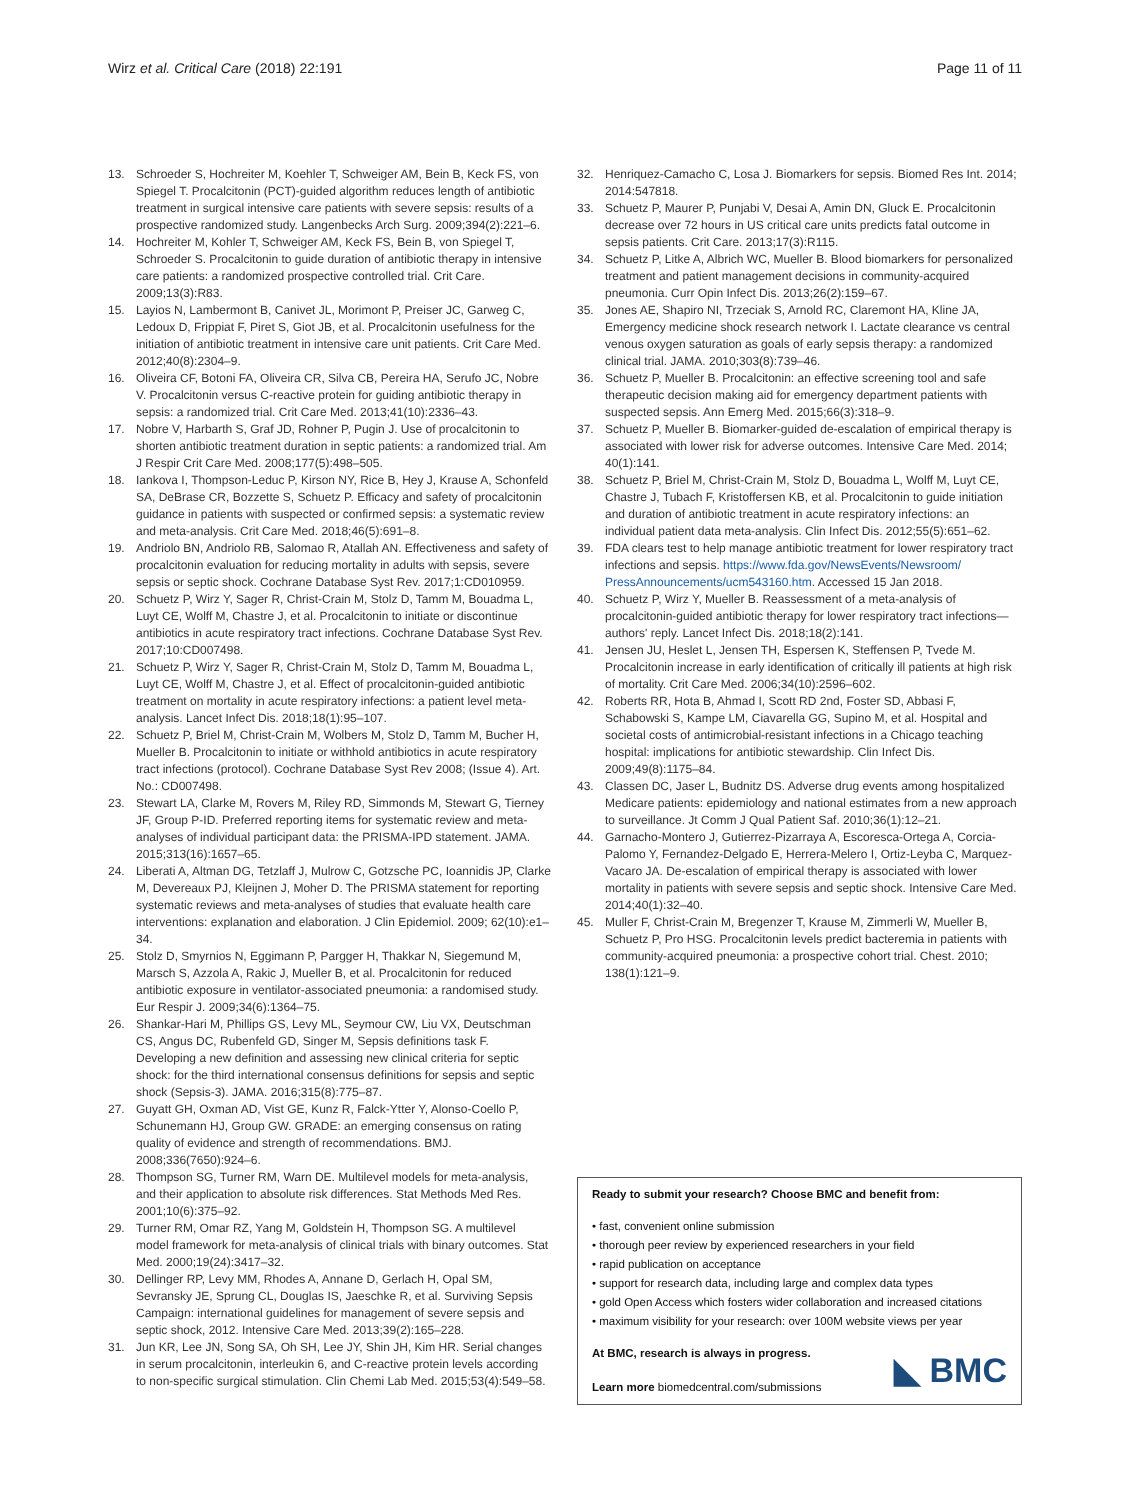Wirz et al. Critical Care (2018) 22:191 Page 11 of 11
13. Schroeder S, Hochreiter M, Koehler T, Schweiger AM, Bein B, Keck FS, von Spiegel T. Procalcitonin (PCT)-guided algorithm reduces length of antibiotic treatment in surgical intensive care patients with severe sepsis: results of a prospective randomized study. Langenbecks Arch Surg. 2009;394(2):221–6.
14. Hochreiter M, Kohler T, Schweiger AM, Keck FS, Bein B, von Spiegel T, Schroeder S. Procalcitonin to guide duration of antibiotic therapy in intensive care patients: a randomized prospective controlled trial. Crit Care. 2009;13(3):R83.
15. Layios N, Lambermont B, Canivet JL, Morimont P, Preiser JC, Garweg C, Ledoux D, Frippiat F, Piret S, Giot JB, et al. Procalcitonin usefulness for the initiation of antibiotic treatment in intensive care unit patients. Crit Care Med. 2012;40(8):2304–9.
16. Oliveira CF, Botoni FA, Oliveira CR, Silva CB, Pereira HA, Serufo JC, Nobre V. Procalcitonin versus C-reactive protein for guiding antibiotic therapy in sepsis: a randomized trial. Crit Care Med. 2013;41(10):2336–43.
17. Nobre V, Harbarth S, Graf JD, Rohner P, Pugin J. Use of procalcitonin to shorten antibiotic treatment duration in septic patients: a randomized trial. Am J Respir Crit Care Med. 2008;177(5):498–505.
18. Iankova I, Thompson-Leduc P, Kirson NY, Rice B, Hey J, Krause A, Schonfeld SA, DeBrase CR, Bozzette S, Schuetz P. Efficacy and safety of procalcitonin guidance in patients with suspected or confirmed sepsis: a systematic review and meta-analysis. Crit Care Med. 2018;46(5):691–8.
19. Andriolo BN, Andriolo RB, Salomao R, Atallah AN. Effectiveness and safety of procalcitonin evaluation for reducing mortality in adults with sepsis, severe sepsis or septic shock. Cochrane Database Syst Rev. 2017;1:CD010959.
20. Schuetz P, Wirz Y, Sager R, Christ-Crain M, Stolz D, Tamm M, Bouadma L, Luyt CE, Wolff M, Chastre J, et al. Procalcitonin to initiate or discontinue antibiotics in acute respiratory tract infections. Cochrane Database Syst Rev. 2017;10:CD007498.
21. Schuetz P, Wirz Y, Sager R, Christ-Crain M, Stolz D, Tamm M, Bouadma L, Luyt CE, Wolff M, Chastre J, et al. Effect of procalcitonin-guided antibiotic treatment on mortality in acute respiratory infections: a patient level meta-analysis. Lancet Infect Dis. 2018;18(1):95–107.
22. Schuetz P, Briel M, Christ-Crain M, Wolbers M, Stolz D, Tamm M, Bucher H, Mueller B. Procalcitonin to initiate or withhold antibiotics in acute respiratory tract infections (protocol). Cochrane Database Syst Rev 2008; (Issue 4). Art. No.: CD007498.
23. Stewart LA, Clarke M, Rovers M, Riley RD, Simmonds M, Stewart G, Tierney JF, Group P-ID. Preferred reporting items for systematic review and meta-analyses of individual participant data: the PRISMA-IPD statement. JAMA. 2015;313(16):1657–65.
24. Liberati A, Altman DG, Tetzlaff J, Mulrow C, Gotzsche PC, Ioannidis JP, Clarke M, Devereaux PJ, Kleijnen J, Moher D. The PRISMA statement for reporting systematic reviews and meta-analyses of studies that evaluate health care interventions: explanation and elaboration. J Clin Epidemiol. 2009; 62(10):e1–34.
25. Stolz D, Smyrnios N, Eggimann P, Pargger H, Thakkar N, Siegemund M, Marsch S, Azzola A, Rakic J, Mueller B, et al. Procalcitonin for reduced antibiotic exposure in ventilator-associated pneumonia: a randomised study. Eur Respir J. 2009;34(6):1364–75.
26. Shankar-Hari M, Phillips GS, Levy ML, Seymour CW, Liu VX, Deutschman CS, Angus DC, Rubenfeld GD, Singer M, Sepsis definitions task F. Developing a new definition and assessing new clinical criteria for septic shock: for the third international consensus definitions for sepsis and septic shock (Sepsis-3). JAMA. 2016;315(8):775–87.
27. Guyatt GH, Oxman AD, Vist GE, Kunz R, Falck-Ytter Y, Alonso-Coello P, Schunemann HJ, Group GW. GRADE: an emerging consensus on rating quality of evidence and strength of recommendations. BMJ. 2008;336(7650):924–6.
28. Thompson SG, Turner RM, Warn DE. Multilevel models for meta-analysis, and their application to absolute risk differences. Stat Methods Med Res. 2001;10(6):375–92.
29. Turner RM, Omar RZ, Yang M, Goldstein H, Thompson SG. A multilevel model framework for meta-analysis of clinical trials with binary outcomes. Stat Med. 2000;19(24):3417–32.
30. Dellinger RP, Levy MM, Rhodes A, Annane D, Gerlach H, Opal SM, Sevransky JE, Sprung CL, Douglas IS, Jaeschke R, et al. Surviving Sepsis Campaign: international guidelines for management of severe sepsis and septic shock, 2012. Intensive Care Med. 2013;39(2):165–228.
31. Jun KR, Lee JN, Song SA, Oh SH, Lee JY, Shin JH, Kim HR. Serial changes in serum procalcitonin, interleukin 6, and C-reactive protein levels according to non-specific surgical stimulation. Clin Chemi Lab Med. 2015;53(4):549–58.
32. Henriquez-Camacho C, Losa J. Biomarkers for sepsis. Biomed Res Int. 2014; 2014:547818.
33. Schuetz P, Maurer P, Punjabi V, Desai A, Amin DN, Gluck E. Procalcitonin decrease over 72 hours in US critical care units predicts fatal outcome in sepsis patients. Crit Care. 2013;17(3):R115.
34. Schuetz P, Litke A, Albrich WC, Mueller B. Blood biomarkers for personalized treatment and patient management decisions in community-acquired pneumonia. Curr Opin Infect Dis. 2013;26(2):159–67.
35. Jones AE, Shapiro NI, Trzeciak S, Arnold RC, Claremont HA, Kline JA, Emergency medicine shock research network I. Lactate clearance vs central venous oxygen saturation as goals of early sepsis therapy: a randomized clinical trial. JAMA. 2010;303(8):739–46.
36. Schuetz P, Mueller B. Procalcitonin: an effective screening tool and safe therapeutic decision making aid for emergency department patients with suspected sepsis. Ann Emerg Med. 2015;66(3):318–9.
37. Schuetz P, Mueller B. Biomarker-guided de-escalation of empirical therapy is associated with lower risk for adverse outcomes. Intensive Care Med. 2014; 40(1):141.
38. Schuetz P, Briel M, Christ-Crain M, Stolz D, Bouadma L, Wolff M, Luyt CE, Chastre J, Tubach F, Kristoffersen KB, et al. Procalcitonin to guide initiation and duration of antibiotic treatment in acute respiratory infections: an individual patient data meta-analysis. Clin Infect Dis. 2012;55(5):651–62.
39. FDA clears test to help manage antibiotic treatment for lower respiratory tract infections and sepsis. https://www.fda.gov/NewsEvents/Newsroom/ PressAnnouncements/ucm543160.htm. Accessed 15 Jan 2018.
40. Schuetz P, Wirz Y, Mueller B. Reassessment of a meta-analysis of procalcitonin-guided antibiotic therapy for lower respiratory tract infections—authors' reply. Lancet Infect Dis. 2018;18(2):141.
41. Jensen JU, Heslet L, Jensen TH, Espersen K, Steffensen P, Tvede M. Procalcitonin increase in early identification of critically ill patients at high risk of mortality. Crit Care Med. 2006;34(10):2596–602.
42. Roberts RR, Hota B, Ahmad I, Scott RD 2nd, Foster SD, Abbasi F, Schabowski S, Kampe LM, Ciavarella GG, Supino M, et al. Hospital and societal costs of antimicrobial-resistant infections in a Chicago teaching hospital: implications for antibiotic stewardship. Clin Infect Dis. 2009;49(8):1175–84.
43. Classen DC, Jaser L, Budnitz DS. Adverse drug events among hospitalized Medicare patients: epidemiology and national estimates from a new approach to surveillance. Jt Comm J Qual Patient Saf. 2010;36(1):12–21.
44. Garnacho-Montero J, Gutierrez-Pizarraya A, Escoresca-Ortega A, Corcia-Palomo Y, Fernandez-Delgado E, Herrera-Melero I, Ortiz-Leyba C, Marquez-Vacaro JA. De-escalation of empirical therapy is associated with lower mortality in patients with severe sepsis and septic shock. Intensive Care Med. 2014;40(1):32–40.
45. Muller F, Christ-Crain M, Bregenzer T, Krause M, Zimmerli W, Mueller B, Schuetz P, Pro HSG. Procalcitonin levels predict bacteremia in patients with community-acquired pneumonia: a prospective cohort trial. Chest. 2010; 138(1):121–9.
Ready to submit your research? Choose BMC and benefit from:
• fast, convenient online submission
• thorough peer review by experienced researchers in your field
• rapid publication on acceptance
• support for research data, including large and complex data types
• gold Open Access which fosters wider collaboration and increased citations
• maximum visibility for your research: over 100M website views per year
At BMC, research is always in progress.
Learn more biomedcentral.com/submissions
◣ BMC